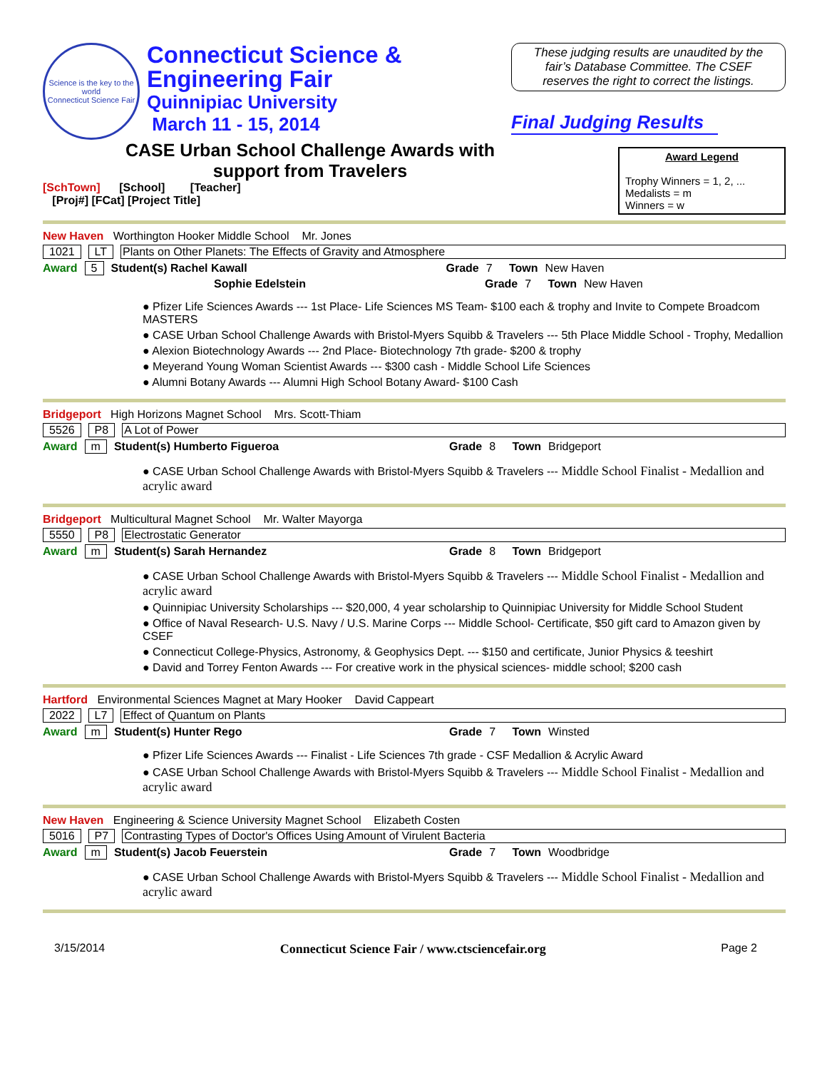Science is the key to the world
Connecticut Science Fair
Connecticut Science &
Engineering Fair
Quinnipiac University
March 11 - 15, 2014
These judging results are unaudited by the fair’s Database Committee. The CSEF reserves the right to correct the listings.
Final Judging Results
CASE Urban School Challenge Awards with
support from Travelers
[SchTown] [School] [Teacher]
[Proj#] [FCat] [Project Title]
Award Legend
Trophy Winners = 1, 2, ...
Medalists = m
Winners = w
New Haven Worthington Hooker Middle School Mr. Jones
1021 LT Plants on Other Planets: The Effects of Gravity and Atmosphere
Award 5 Student(s) Rachel Kawall Grade 7 Town New Haven
Sophie Edelstein Grade 7 Town New Haven
● Pfizer Life Sciences Awards --- 1st Place- Life Sciences MS Team- $100 each & trophy and Invite to Compete Broadcom MASTERS
● CASE Urban School Challenge Awards with Bristol-Myers Squibb & Travelers --- 5th Place Middle School - Trophy, Medallion
● Alexion Biotechnology Awards --- 2nd Place- Biotechnology 7th grade- $200 & trophy
● Meyerand Young Woman Scientist Awards --- $300 cash - Middle School Life Sciences
● Alumni Botany Awards --- Alumni High School Botany Award- $100 Cash
Bridgeport High Horizons Magnet School Mrs. Scott-Thiam
5526 P8 A Lot of Power
Award m Student(s) Humberto Figueroa Grade 8 Town Bridgeport
● CASE Urban School Challenge Awards with Bristol-Myers Squibb & Travelers --- Middle School Finalist - Medallion and acrylic award
Bridgeport Multicultural Magnet School Mr. Walter Mayorga
5550 P8 Electrostatic Generator
Award m Student(s) Sarah Hernandez Grade 8 Town Bridgeport
● CASE Urban School Challenge Awards with Bristol-Myers Squibb & Travelers --- Middle School Finalist - Medallion and acrylic award
● Quinnipiac University Scholarships --- $20,000, 4 year scholarship to Quinnipiac University for Middle School Student
● Office of Naval Research- U.S. Navy / U.S. Marine Corps --- Middle School- Certificate, $50 gift card to Amazon given by CSEF
● Connecticut College-Physics, Astronomy, & Geophysics Dept. --- $150 and certificate, Junior Physics & teeshirt
● David and Torrey Fenton Awards --- For creative work in the physical sciences- middle school; $200 cash
Hartford Environmental Sciences Magnet at Mary Hooker David Cappeart
2022 L7 Effect of Quantum on Plants
Award m Student(s) Hunter Rego Grade 7 Town Winsted
● Pfizer Life Sciences Awards --- Finalist - Life Sciences 7th grade - CSF Medallion & Acrylic Award
● CASE Urban School Challenge Awards with Bristol-Myers Squibb & Travelers --- Middle School Finalist - Medallion and acrylic award
New Haven Engineering & Science University Magnet School Elizabeth Costen
5016 P7 Contrasting Types of Doctor's Offices Using Amount of Virulent Bacteria
Award m Student(s) Jacob Feuerstein Grade 7 Town Woodbridge
● CASE Urban School Challenge Awards with Bristol-Myers Squibb & Travelers --- Middle School Finalist - Medallion and acrylic award
3/15/2014 Connecticut Science Fair / www.ctsciencefair.org Page 2